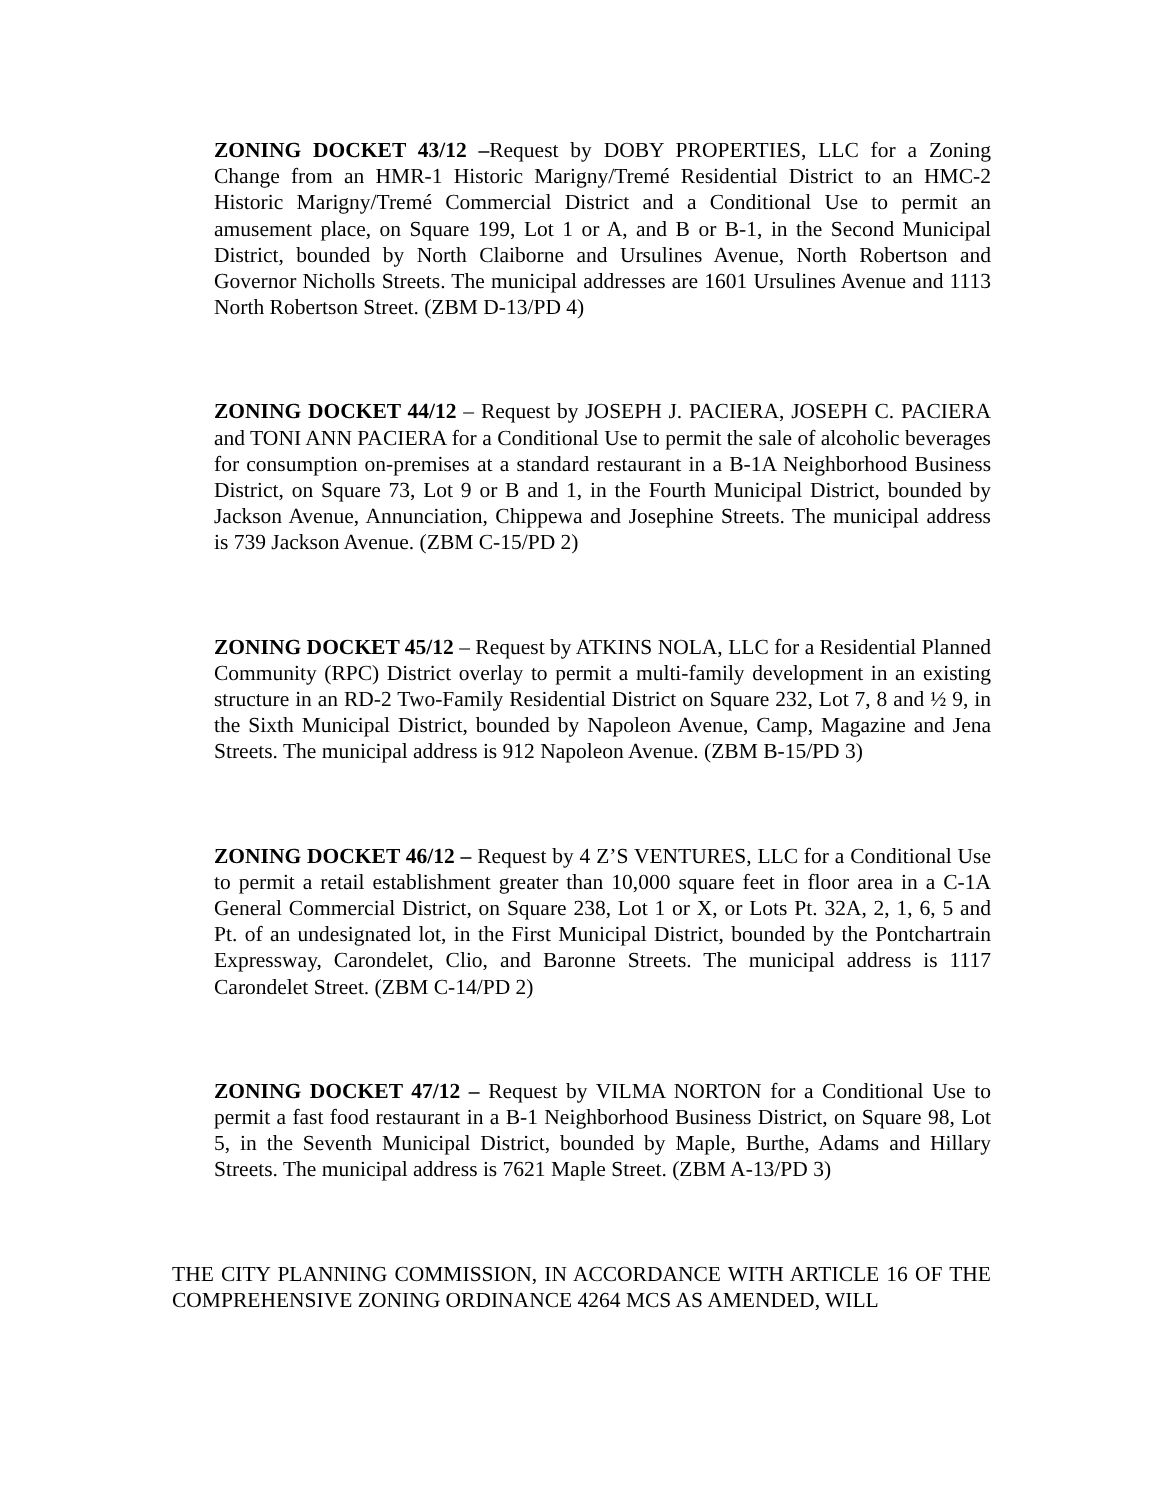ZONING DOCKET 43/12 –Request by DOBY PROPERTIES, LLC for a Zoning Change from an HMR-1 Historic Marigny/Tremé Residential District to an HMC-2 Historic Marigny/Tremé Commercial District and a Conditional Use to permit an amusement place, on Square 199, Lot 1 or A, and B or B-1, in the Second Municipal District, bounded by North Claiborne and Ursulines Avenue, North Robertson and Governor Nicholls Streets. The municipal addresses are 1601 Ursulines Avenue and 1113 North Robertson Street. (ZBM D-13/PD 4)
ZONING DOCKET 44/12 – Request by JOSEPH J. PACIERA, JOSEPH C. PACIERA and TONI ANN PACIERA for a Conditional Use to permit the sale of alcoholic beverages for consumption on-premises at a standard restaurant in a B-1A Neighborhood Business District, on Square 73, Lot 9 or B and 1, in the Fourth Municipal District, bounded by Jackson Avenue, Annunciation, Chippewa and Josephine Streets. The municipal address is 739 Jackson Avenue. (ZBM C-15/PD 2)
ZONING DOCKET 45/12 – Request by ATKINS NOLA, LLC for a Residential Planned Community (RPC) District overlay to permit a multi-family development in an existing structure in an RD-2 Two-Family Residential District on Square 232, Lot 7, 8 and ½ 9, in the Sixth Municipal District, bounded by Napoleon Avenue, Camp, Magazine and Jena Streets. The municipal address is 912 Napoleon Avenue. (ZBM B-15/PD 3)
ZONING DOCKET 46/12 – Request by 4 Z’S VENTURES, LLC for a Conditional Use to permit a retail establishment greater than 10,000 square feet in floor area in a C-1A General Commercial District, on Square 238, Lot 1 or X, or Lots Pt. 32A, 2, 1, 6, 5 and Pt. of an undesignated lot, in the First Municipal District, bounded by the Pontchartrain Expressway, Carondelet, Clio, and Baronne Streets. The municipal address is 1117 Carondelet Street. (ZBM C-14/PD 2)
ZONING DOCKET 47/12 – Request by VILMA NORTON for a Conditional Use to permit a fast food restaurant in a B-1 Neighborhood Business District, on Square 98, Lot 5, in the Seventh Municipal District, bounded by Maple, Burthe, Adams and Hillary Streets. The municipal address is 7621 Maple Street. (ZBM A-13/PD 3)
THE CITY PLANNING COMMISSION, IN ACCORDANCE WITH ARTICLE 16 OF THE COMPREHENSIVE ZONING ORDINANCE 4264 MCS AS AMENDED, WILL